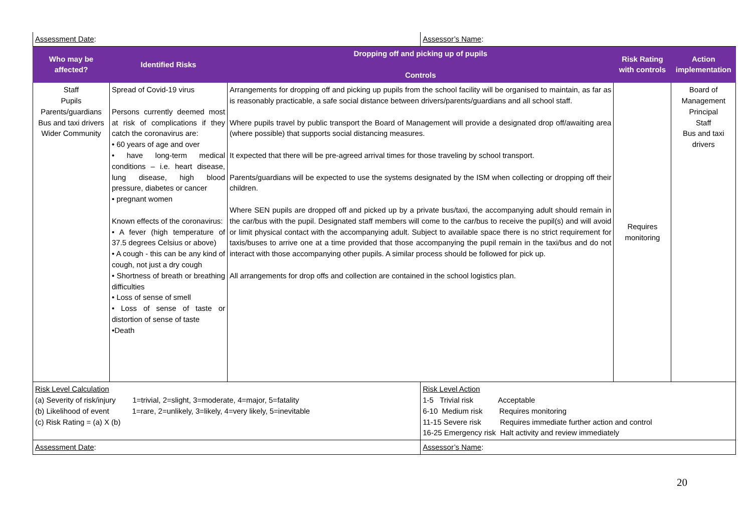| Assessment Date : | | | Assessor’s Name : | | |
| Who may be affected? | Identified Risks | Dropping off and picking up of pupils Controls | | Risk Rating with controls | Action implementation |
| Staff Pupils Parents/guardians Bus and taxi drivers Wider Community | Spread of Covid-19 virus Persons currently deemed most at risk of complications if they catch the coronavirus are: • 60 years of age and over • have long-term medical conditions – i.e. heart disease, lung disease, high blood pressure, diabetes or cancer • pregnant women Known effects of the coronavirus: • A fever (high temperature of 37.5 degrees Celsius or above) • A cough - this can be any kind of cough, not just a dry cough • Shortness of breath or breathing difficulties • Loss of sense of smell • Loss of sense of taste or distortion of sense of taste •Death | Arrangements for dropping off and picking up pupils from the school facility will be organised to maintain, as far as is reasonably practicable, a safe social distance between drivers/parents/guardians and all school staff. Where pupils travel by public transport the Board of Management will provide a designated drop off/awaiting area (where possible) that supports social distancing measures. It expected that there will be pre-agreed arrival times for those traveling by school transport. Parents/guardians will be expected to use the systems designated by the ISM when collecting or dropping off their children. Where SEN pupils are dropped off and picked up by a private bus/taxi, the accompanying adult should remain in the car/bus with the pupil. Designated staff members will come to the car/bus to receive the pupil(s) and will avoid or limit physical contact with the accompanying adult. Subject to available space there is no strict requirement for taxis/buses to arrive one at a time provided that those accompanying the pupil remain in the taxi/bus and do not interact with those accompanying other pupils. A similar process should be followed for pick up. All arrangements for drop offs and collection are contained in the school logistics plan. | | Requires monitoring | Board of Management Principal Staff Bus and taxi drivers |
| Risk Level Calculation (a) Severity of risk/injury 1=trivial, 2=slight, 3=moderate, 4=major, 5=fatality (b) Likelihood of event 1=rare, 2=unlikely, 3=likely, 4=very likely, 5=inevitable (c) Risk Rating = (a) X (b) | | | Risk Level Action 1-5 Trivial risk Acceptable 6-10 Medium risk Requires monitoring 11-15 Severe risk Requires immediate further action and control 16-25 Emergency risk Halt activity and review immediately | | |
| Assessment Date : | | | Assessor’s Name : | | |
20